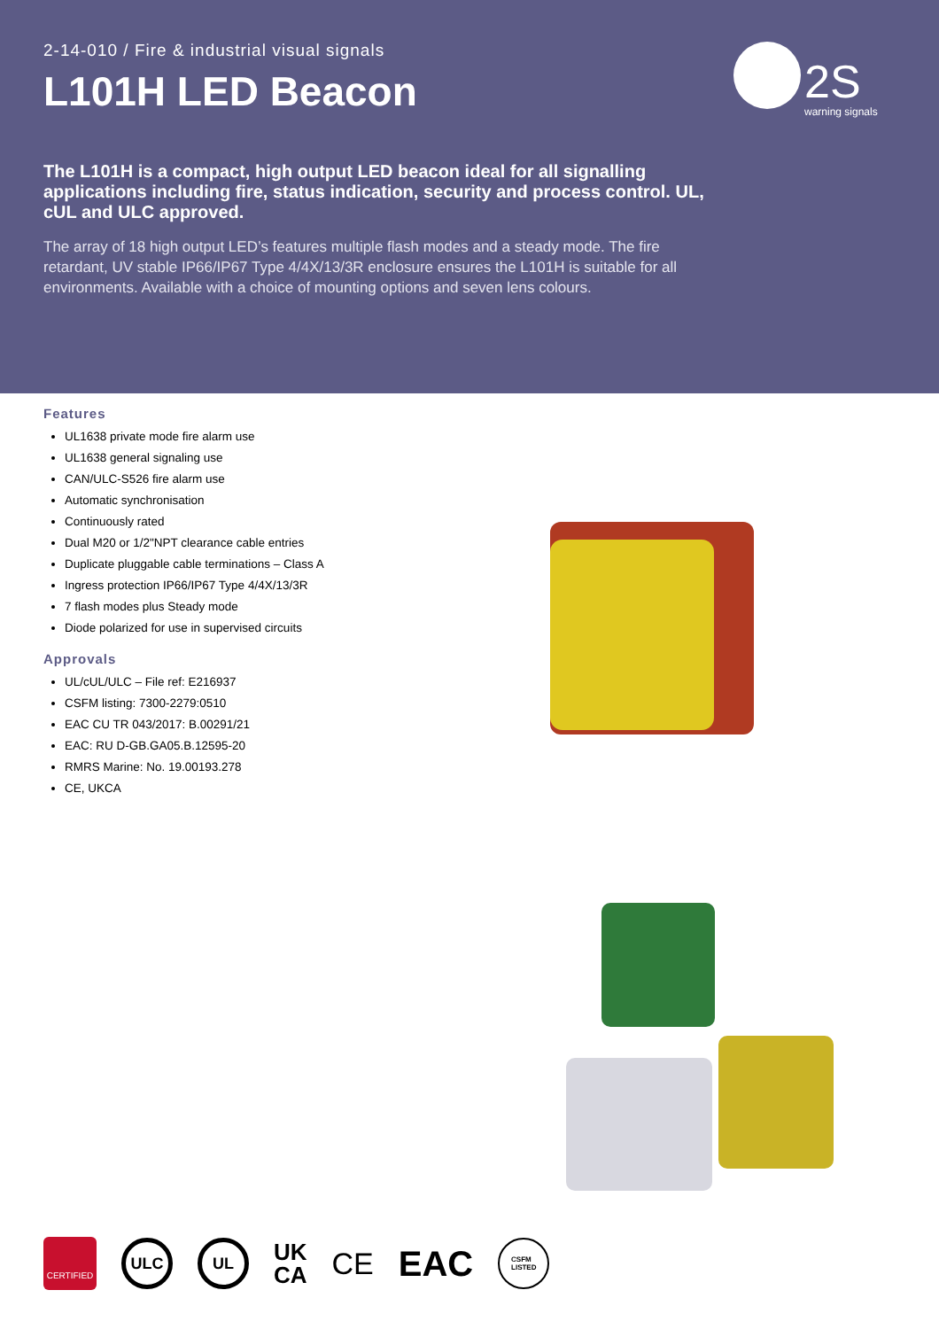2-14-010 / Fire & industrial visual signals
L101H LED Beacon
2S
warning signals
The L101H is a compact, high output LED beacon ideal for all signalling applications including fire, status indication, security and process control. UL, cUL and ULC approved.
The array of 18 high output LED’s features multiple flash modes and a steady mode. The fire retardant, UV stable IP66/IP67 Type 4/4X/13/3R enclosure ensures the L101H is suitable for all environments. Available with a choice of mounting options and seven lens colours.
Features
UL1638 private mode fire alarm use
UL1638 general signaling use
CAN/ULC-S526 fire alarm use
Automatic synchronisation
Continuously rated
Dual M20 or 1/2"NPT clearance cable entries
Duplicate pluggable cable terminations – Class A
Ingress protection IP66/IP67 Type 4/4X/13/3R
7 flash modes plus Steady mode
Diode polarized for use in supervised circuits
Approvals
UL/cUL/ULC – File ref: E216937
CSFM listing: 7300-2279:0510
EAC CU TR 043/2017: B.00291/21
EAC: RU D-GB.GA05.B.12595-20
RMRS Marine: No. 19.00193.278
CE, UKCA
CERTIFIED
ULC UL
UK
CA
CE
EAC
CSFM
LISTED